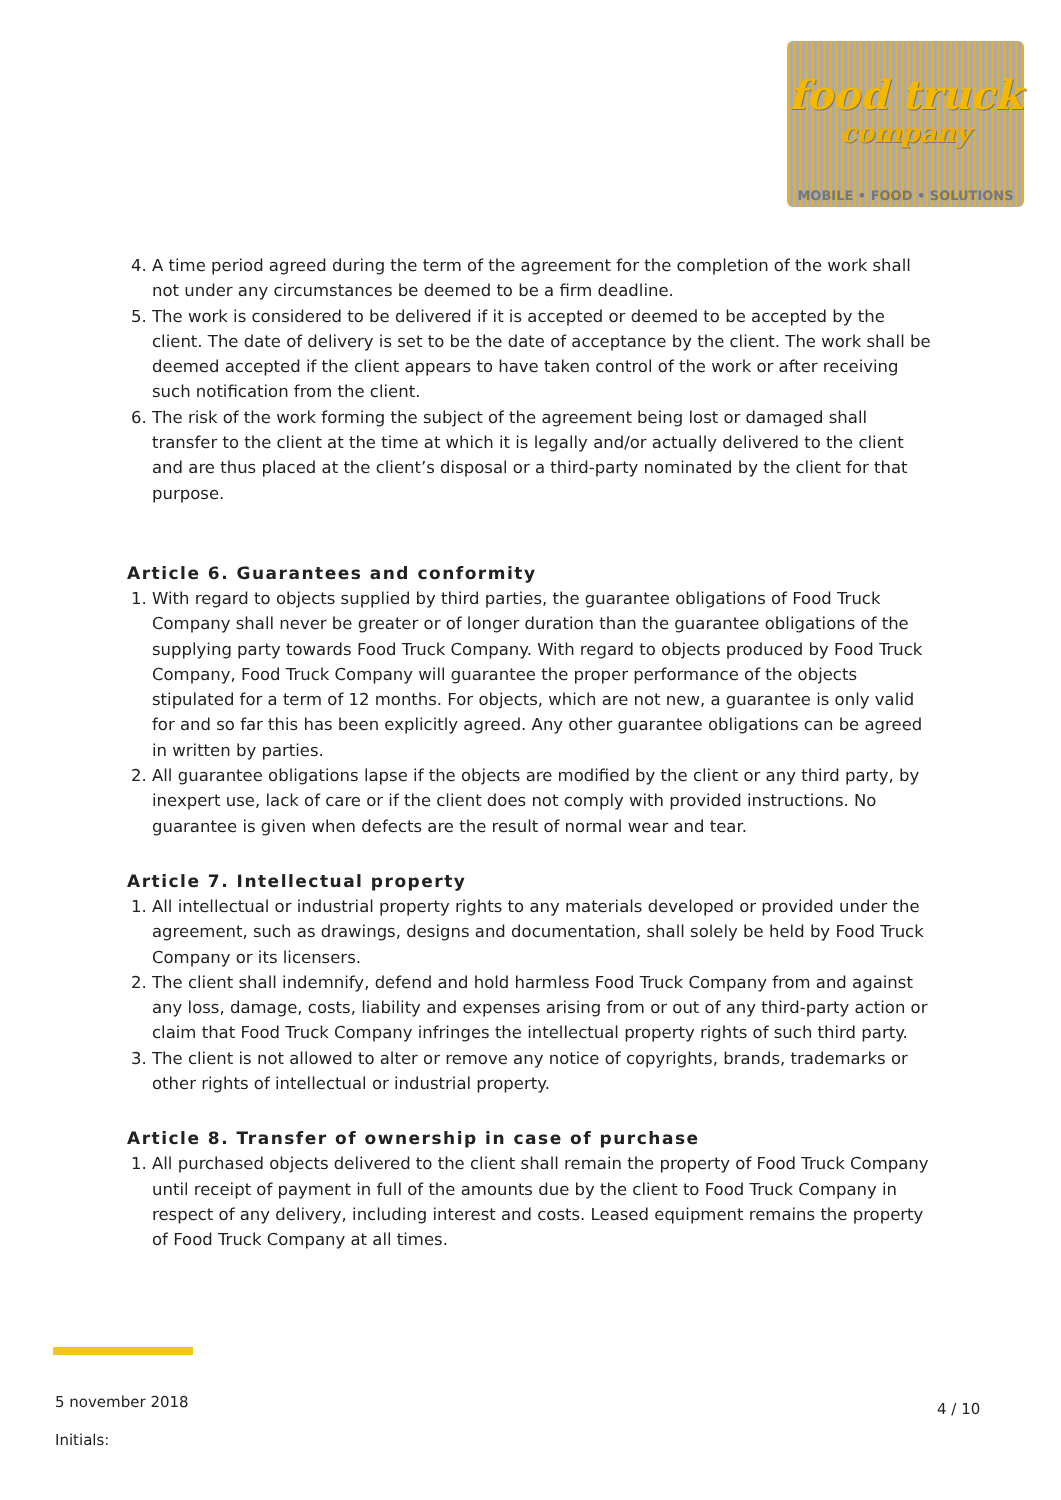food truck
company
MOBILE • FOOD • SOLUTIONS
4. A time period agreed during the term of the agreement for the completion of the work shall not under any circumstances be deemed to be a firm deadline.
5. The work is considered to be delivered if it is accepted or deemed to be accepted by the client. The date of delivery is set to be the date of acceptance by the client. The work shall be deemed accepted if the client appears to have taken control of the work or after receiving such notification from the client.
6. The risk of the work forming the subject of the agreement being lost or damaged shall transfer to the client at the time at which it is legally and/or actually delivered to the client and are thus placed at the client’s disposal or a third-party nominated by the client for that purpose.
Article 6. Guarantees and conformity
1. With regard to objects supplied by third parties, the guarantee obligations of Food Truck Company shall never be greater or of longer duration than the guarantee obligations of the supplying party towards Food Truck Company. With regard to objects produced by Food Truck Company, Food Truck Company will guarantee the proper performance of the objects stipulated for a term of 12 months. For objects, which are not new, a guarantee is only valid for and so far this has been explicitly agreed. Any other guarantee obligations can be agreed in written by parties.
2. All guarantee obligations lapse if the objects are modified by the client or any third party, by inexpert use, lack of care or if the client does not comply with provided instructions. No guarantee is given when defects are the result of normal wear and tear.
Article 7. Intellectual property
1. All intellectual or industrial property rights to any materials developed or provided under the agreement, such as drawings, designs and documentation, shall solely be held by Food Truck Company or its licensers.
2. The client shall indemnify, defend and hold harmless Food Truck Company from and against any loss, damage, costs, liability and expenses arising from or out of any third-party action or claim that Food Truck Company infringes the intellectual property rights of such third party.
3. The client is not allowed to alter or remove any notice of copyrights, brands, trademarks or other rights of intellectual or industrial property.
Article 8. Transfer of ownership in case of purchase
1. All purchased objects delivered to the client shall remain the property of Food Truck Company until receipt of payment in full of the amounts due by the client to Food Truck Company in respect of any delivery, including interest and costs. Leased equipment remains the property of Food Truck Company at all times.
5 november 2018
Initials:
4 / 10